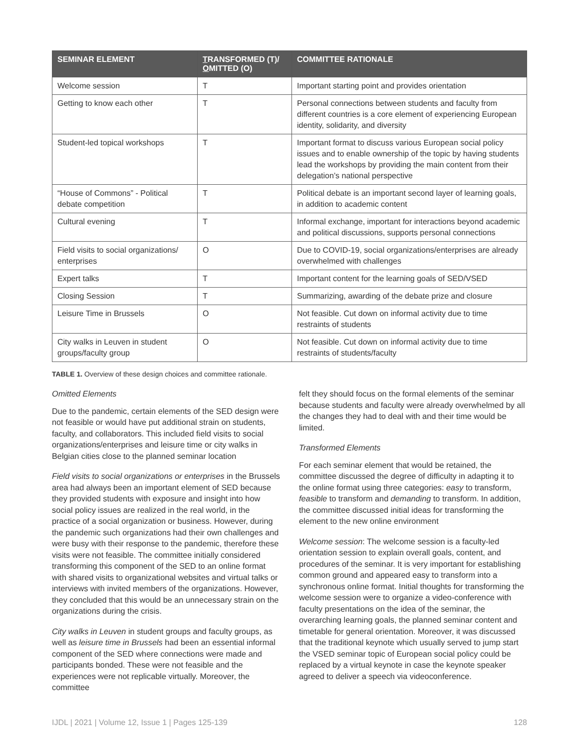| SEMINAR ELEMENT | T RANSFORMED (T)/ O MITTED (O) | COMMITTEE RATIONALE |
| --- | --- | --- |
| Welcome session | T | Important starting point and provides orientation |
| Getting to know each other | T | Personal connections between students and faculty from different countries is a core element of experiencing European identity, solidarity, and diversity |
| Student-led topical workshops | T | Important format to discuss various European social policy issues and to enable ownership of the topic by having students lead the workshops by providing the main content from their delegation’s national perspective |
| “House of Commons” - Political debate competition | T | Political debate is an important second layer of learning goals, in addition to academic content |
| Cultural evening | T | Informal exchange, important for interactions beyond academic and political discussions, supports personal connections |
| Field visits to social organizations/ enterprises | O | Due to COVID-19, social organizations/enterprises are already overwhelmed with challenges |
| Expert talks | T | Important content for the learning goals of SED/VSED |
| Closing Session | T | Summarizing, awarding of the debate prize and closure |
| Leisure Time in Brussels | O | Not feasible. Cut down on informal activity due to time restraints of students |
| City walks in Leuven in student groups/faculty group | O | Not feasible. Cut down on informal activity due to time restraints of students/faculty |
TABLE 1. Overview of these design choices and committee rationale.
Omitted Elements
Due to the pandemic, certain elements of the SED design were not feasible or would have put additional strain on students, faculty, and collaborators. This included field visits to social organizations/enterprises and leisure time or city walks in Belgian cities close to the planned seminar location
Field visits to social organizations or enterprises in the Brussels area had always been an important element of SED because they provided students with exposure and insight into how social policy issues are realized in the real world, in the practice of a social organization or business. However, during the pandemic such organizations had their own challenges and were busy with their response to the pandemic, therefore these visits were not feasible. The committee initially considered transforming this component of the SED to an online format with shared visits to organizational websites and virtual talks or interviews with invited members of the organizations. However, they concluded that this would be an unnecessary strain on the organizations during the crisis.
City walks in Leuven in student groups and faculty groups, as well as leisure time in Brussels had been an essential informal component of the SED where connections were made and participants bonded. These were not feasible and the experiences were not replicable virtually. Moreover, the committee
felt they should focus on the formal elements of the seminar because students and faculty were already overwhelmed by all the changes they had to deal with and their time would be limited.
Transformed Elements
For each seminar element that would be retained, the committee discussed the degree of difficulty in adapting it to the online format using three categories: easy to transform, feasible to transform and demanding to transform. In addition, the committee discussed initial ideas for transforming the element to the new online environment
Welcome session: The welcome session is a faculty-led orientation session to explain overall goals, content, and procedures of the seminar. It is very important for establishing common ground and appeared easy to transform into a synchronous online format. Initial thoughts for transforming the welcome session were to organize a video-conference with faculty presentations on the idea of the seminar, the overarching learning goals, the planned seminar content and timetable for general orientation. Moreover, it was discussed that the traditional keynote which usually served to jump start the VSED seminar topic of European social policy could be replaced by a virtual keynote in case the keynote speaker agreed to deliver a speech via videoconference.
IJDL | 2021 | Volume 12, Issue 1 | Pages 125-139 128